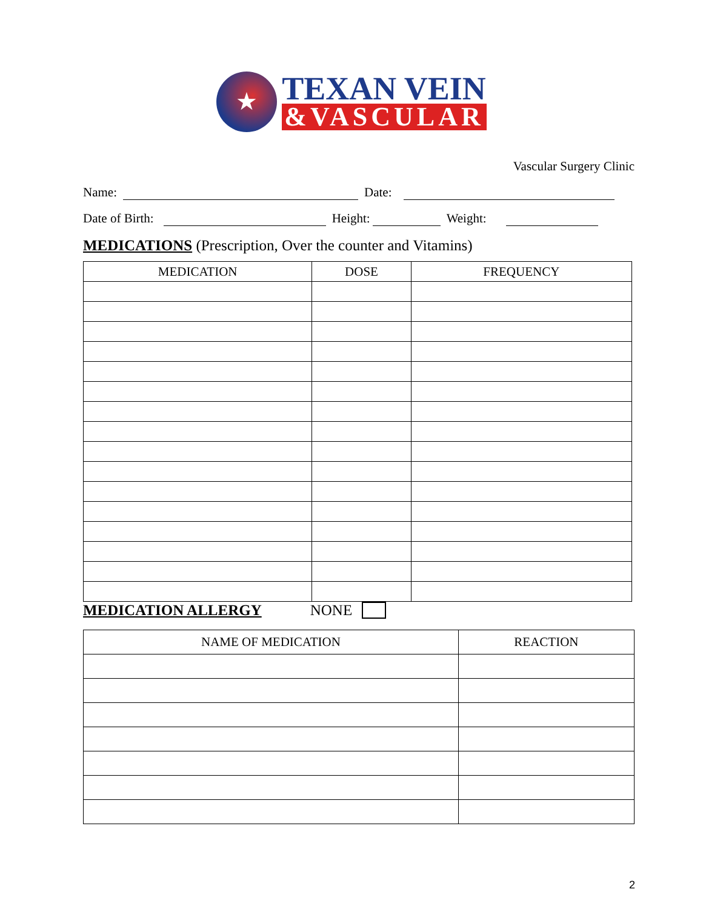★
TEXAN VEIN
&VASCULAR
Vascular Surgery Clinic
Name: Date:
Date of Birth: Height: Weight:
MEDICATIONS (Prescription, Over the counter and Vitamins)
| MEDICATION | DOSE | FREQUENCY |
| --- | --- | --- |
MEDICATION ALLERGY NONE
| NAME OF MEDICATION | REACTION |
| --- | --- |
2